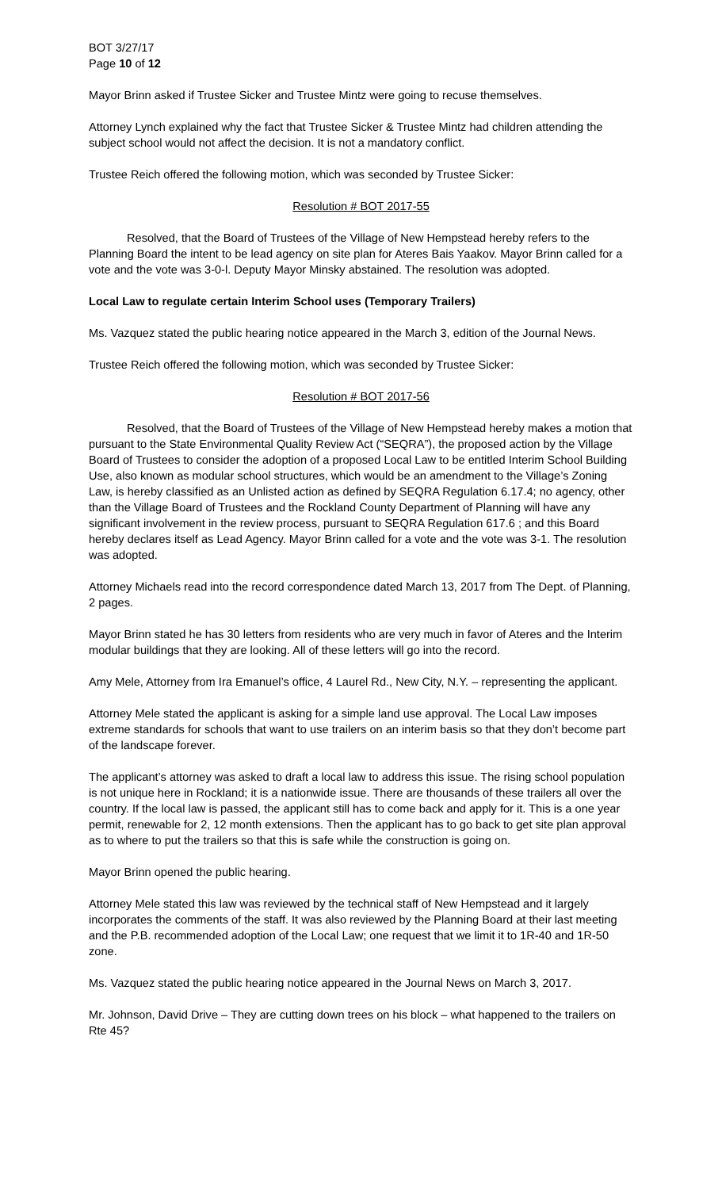BOT 3/27/17
Page 10 of 12
Mayor Brinn asked if Trustee Sicker and Trustee Mintz were going to recuse themselves.
Attorney Lynch explained why the fact that Trustee Sicker & Trustee Mintz had children attending the subject school would not affect the decision. It is not a mandatory conflict.
Trustee Reich offered the following motion, which was seconded by Trustee Sicker:
Resolution # BOT 2017-55
Resolved, that the Board of Trustees of the Village of New Hempstead hereby refers to the Planning Board the intent to be lead agency on site plan for Ateres Bais Yaakov. Mayor Brinn called for a vote and the vote was 3-0-l. Deputy Mayor Minsky abstained. The resolution was adopted.
Local Law to regulate certain Interim School uses (Temporary Trailers)
Ms. Vazquez stated the public hearing notice appeared in the March 3, edition of the Journal News.
Trustee Reich offered the following motion, which was seconded by Trustee Sicker:
Resolution # BOT 2017-56
Resolved, that the Board of Trustees of the Village of New Hempstead hereby makes a motion that pursuant to the State Environmental Quality Review Act (“SEQRA”), the proposed action by the Village Board of Trustees to consider the adoption of a proposed Local Law to be entitled Interim School Building Use, also known as modular school structures, which would be an amendment to the Village’s Zoning Law, is hereby classified as an Unlisted action as defined by SEQRA Regulation 6.17.4; no agency, other than the Village Board of Trustees and the Rockland County Department of Planning will have any significant involvement in the review process, pursuant to SEQRA Regulation 617.6 ; and this Board hereby declares itself as Lead Agency. Mayor Brinn called for a vote and the vote was 3-1. The resolution was adopted.
Attorney Michaels read into the record correspondence dated March 13, 2017 from The Dept. of Planning, 2 pages.
Mayor Brinn stated he has 30 letters from residents who are very much in favor of Ateres and the Interim modular buildings that they are looking. All of these letters will go into the record.
Amy Mele, Attorney from Ira Emanuel’s office, 4 Laurel Rd., New City, N.Y. – representing the applicant.
Attorney Mele stated the applicant is asking for a simple land use approval. The Local Law imposes extreme standards for schools that want to use trailers on an interim basis so that they don’t become part of the landscape forever.
The applicant’s attorney was asked to draft a local law to address this issue. The rising school population is not unique here in Rockland; it is a nationwide issue. There are thousands of these trailers all over the country. If the local law is passed, the applicant still has to come back and apply for it. This is a one year permit, renewable for 2, 12 month extensions. Then the applicant has to go back to get site plan approval as to where to put the trailers so that this is safe while the construction is going on.
Mayor Brinn opened the public hearing.
Attorney Mele stated this law was reviewed by the technical staff of New Hempstead and it largely incorporates the comments of the staff. It was also reviewed by the Planning Board at their last meeting and the P.B. recommended adoption of the Local Law; one request that we limit it to 1R-40 and 1R-50 zone.
Ms. Vazquez stated the public hearing notice appeared in the Journal News on March 3, 2017.
Mr. Johnson, David Drive – They are cutting down trees on his block – what happened to the trailers on Rte 45?